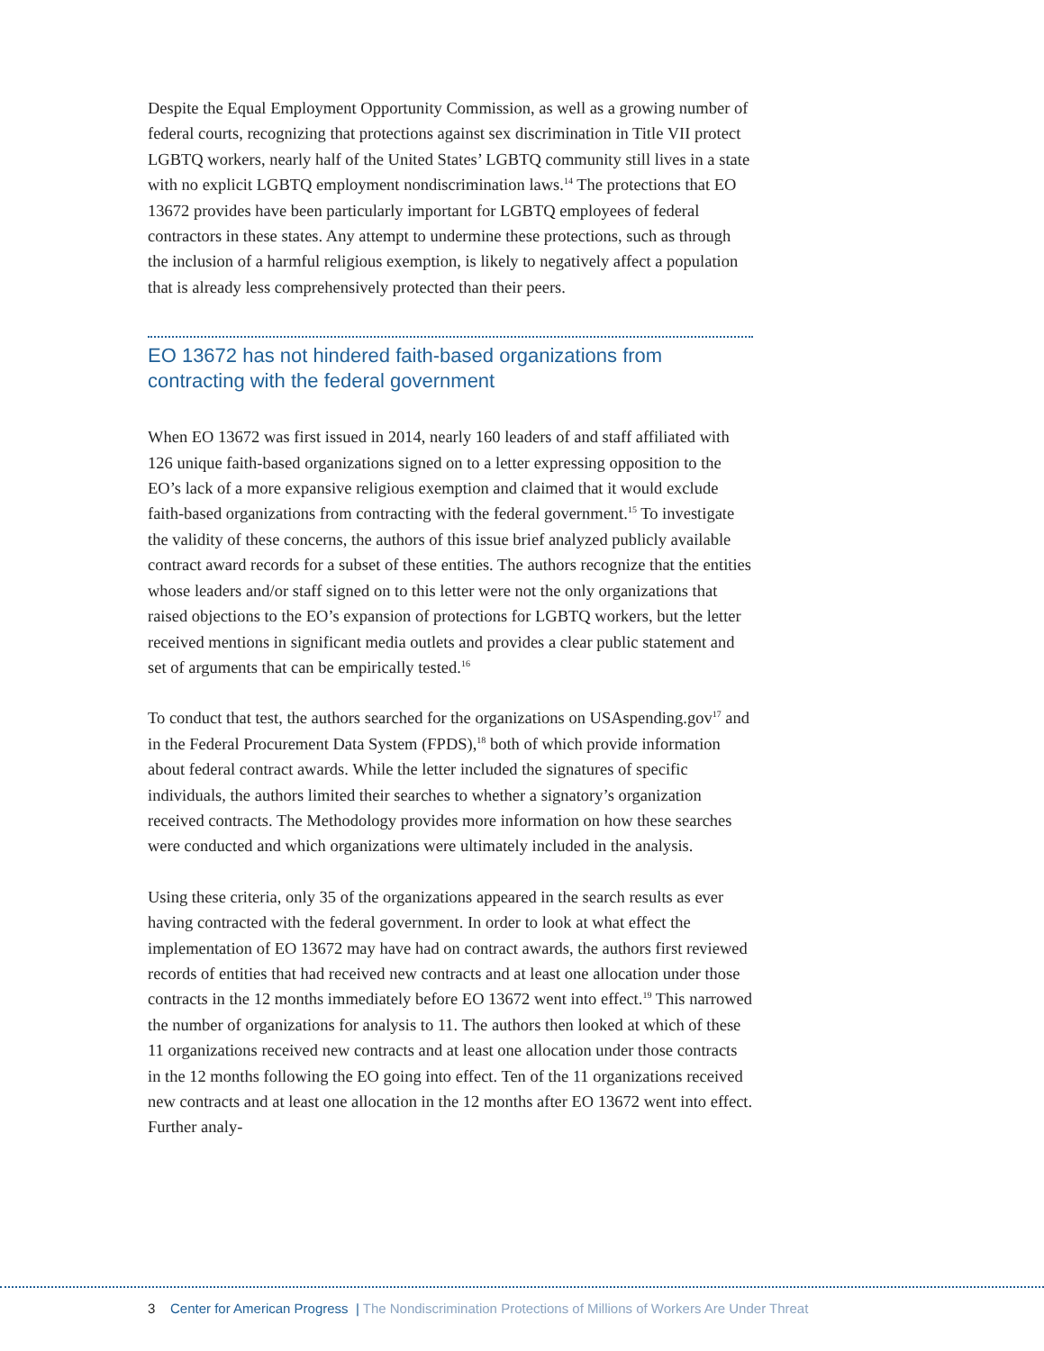Despite the Equal Employment Opportunity Commission, as well as a growing number of federal courts, recognizing that protections against sex discrimination in Title VII protect LGBTQ workers, nearly half of the United States’ LGBTQ community still lives in a state with no explicit LGBTQ employment nondiscrimination laws.<sup>14</sup> The protections that EO 13672 provides have been particularly important for LGBTQ employees of federal contractors in these states. Any attempt to undermine these protections, such as through the inclusion of a harmful religious exemption, is likely to negatively affect a population that is already less comprehensively protected than their peers.
EO 13672 has not hindered faith-based organizations from contracting with the federal government
When EO 13672 was first issued in 2014, nearly 160 leaders of and staff affiliated with 126 unique faith-based organizations signed on to a letter expressing opposition to the EO’s lack of a more expansive religious exemption and claimed that it would exclude faith-based organizations from contracting with the federal government.<sup>15</sup> To investigate the validity of these concerns, the authors of this issue brief analyzed publicly available contract award records for a subset of these entities. The authors recognize that the entities whose leaders and/or staff signed on to this letter were not the only organizations that raised objections to the EO’s expansion of protections for LGBTQ workers, but the letter received mentions in significant media outlets and provides a clear public statement and set of arguments that can be empirically tested.<sup>16</sup>
To conduct that test, the authors searched for the organizations on USAspending.gov<sup>17</sup> and in the Federal Procurement Data System (FPDS),<sup>18</sup> both of which provide information about federal contract awards. While the letter included the signatures of specific individuals, the authors limited their searches to whether a signatory’s organization received contracts. The Methodology provides more information on how these searches were conducted and which organizations were ultimately included in the analysis.
Using these criteria, only 35 of the organizations appeared in the search results as ever having contracted with the federal government. In order to look at what effect the implementation of EO 13672 may have had on contract awards, the authors first reviewed records of entities that had received new contracts and at least one allocation under those contracts in the 12 months immediately before EO 13672 went into effect.<sup>19</sup> This narrowed the number of organizations for analysis to 11. The authors then looked at which of these 11 organizations received new contracts and at least one allocation under those contracts in the 12 months following the EO going into effect. Ten of the 11 organizations received new contracts and at least one allocation in the 12 months after EO 13672 went into effect. Further analy-
3 Center for American Progress | The Nondiscrimination Protections of Millions of Workers Are Under Threat